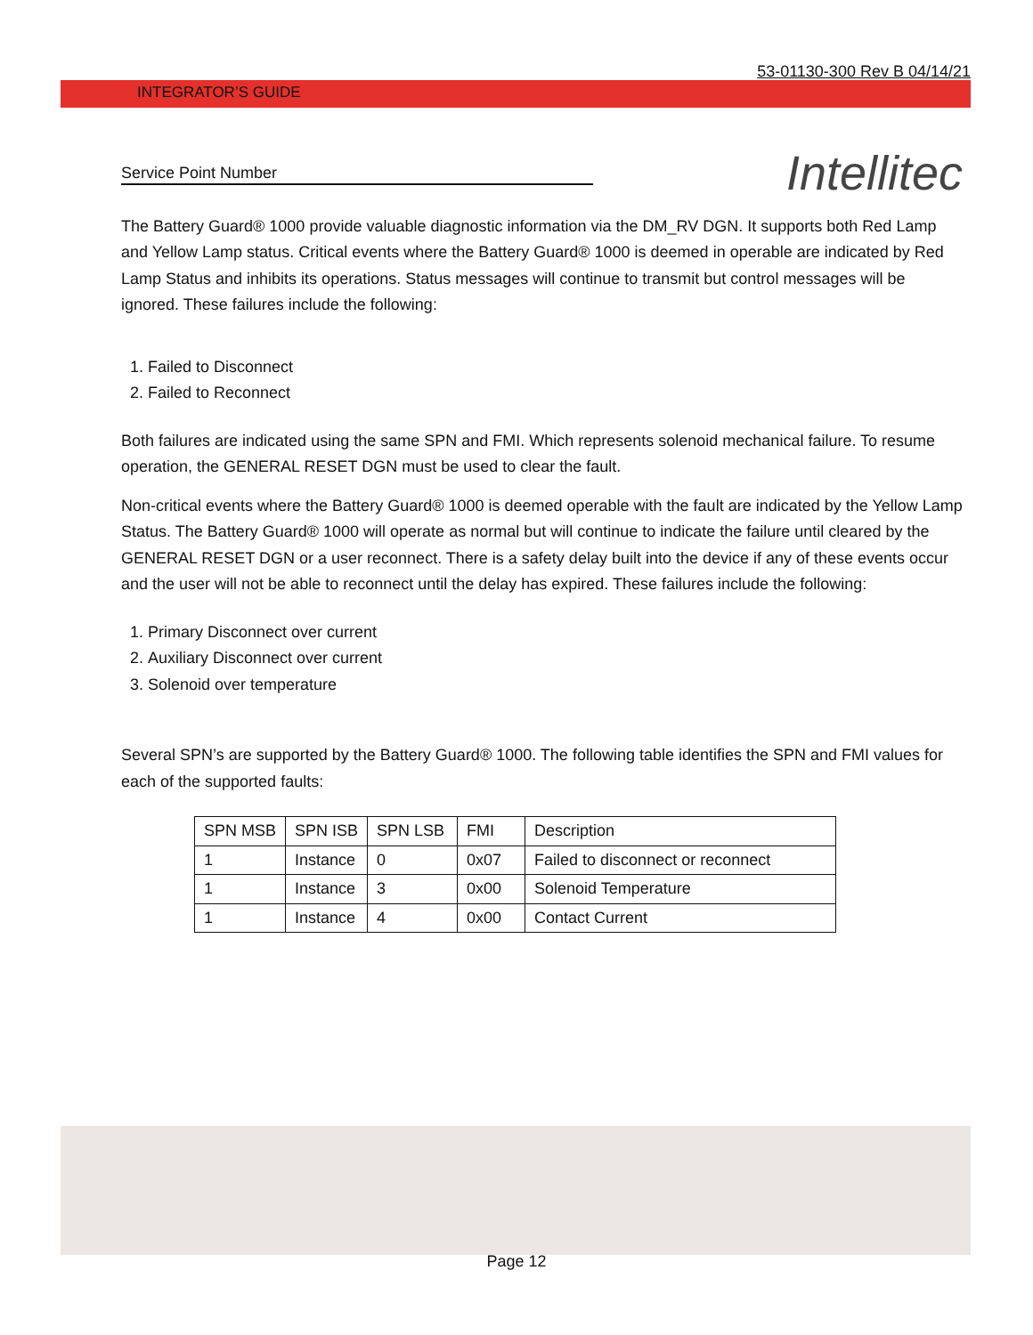53-01130-300 Rev B 04/14/21
INTEGRATOR’S GUIDE
Service Point Number Intellitec
The Battery Guard® 1000 provide valuable diagnostic information via the DM_RV DGN. It supports both Red Lamp and Yellow Lamp status. Critical events where the Battery Guard® 1000 is deemed in operable are indicated by Red Lamp Status and inhibits its operations. Status messages will continue to transmit but control messages will be ignored. These failures include the following:
1. Failed to Disconnect
2. Failed to Reconnect
Both failures are indicated using the same SPN and FMI. Which represents solenoid mechanical failure. To resume operation, the GENERAL RESET DGN must be used to clear the fault.
Non-critical events where the Battery Guard® 1000 is deemed operable with the fault are indicated by the Yellow Lamp Status. The Battery Guard® 1000 will operate as normal but will continue to indicate the failure until cleared by the GENERAL RESET DGN or a user reconnect. There is a safety delay built into the device if any of these events occur and the user will not be able to reconnect until the delay has expired. These failures include the following:
1. Primary Disconnect over current
2. Auxiliary Disconnect over current
3. Solenoid over temperature
Several SPN’s are supported by the Battery Guard® 1000. The following table identifies the SPN and FMI values for each of the supported faults:
| SPN MSB | SPN ISB | SPN LSB | FMI | Description |
| --- | --- | --- | --- | --- |
| 1 | Instance | 0 | 0x07 | Failed to disconnect or reconnect |
| 1 | Instance | 3 | 0x00 | Solenoid Temperature |
| 1 | Instance | 4 | 0x00 | Contact Current |
Page 12